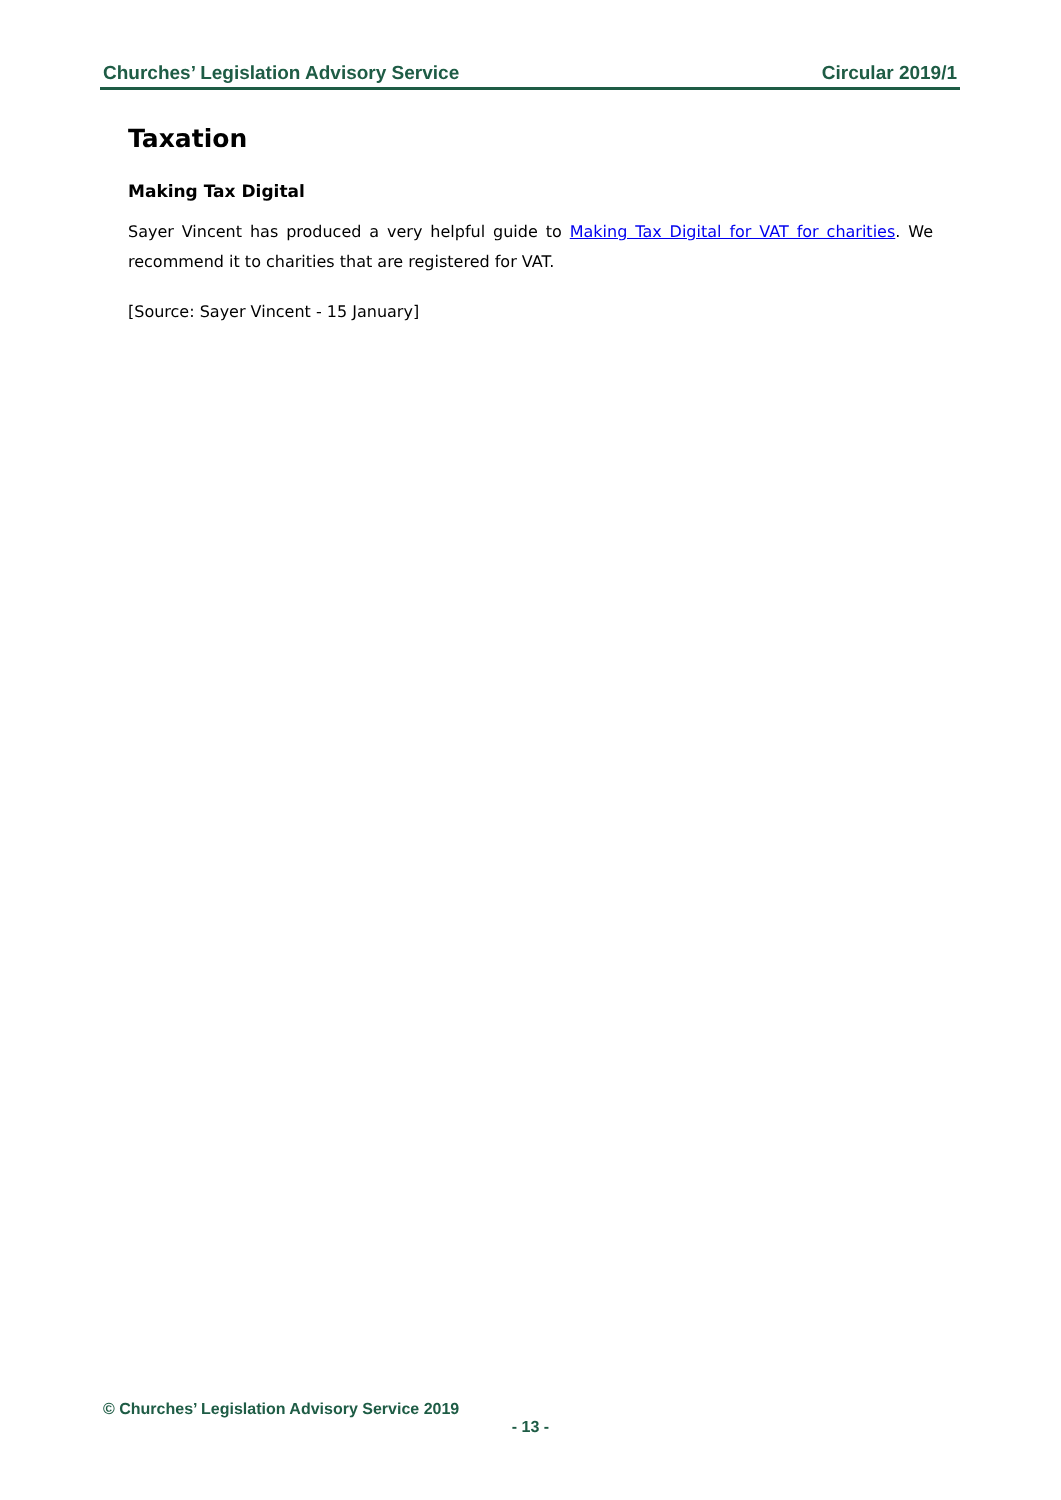Churches’ Legislation Advisory Service Circular 2019/1
Taxation
Making Tax Digital
Sayer Vincent has produced a very helpful guide to Making Tax Digital for VAT for charities. We recommend it to charities that are registered for VAT.
[Source: Sayer Vincent - 15 January]
© Churches’ Legislation Advisory Service 2019
- 13 -